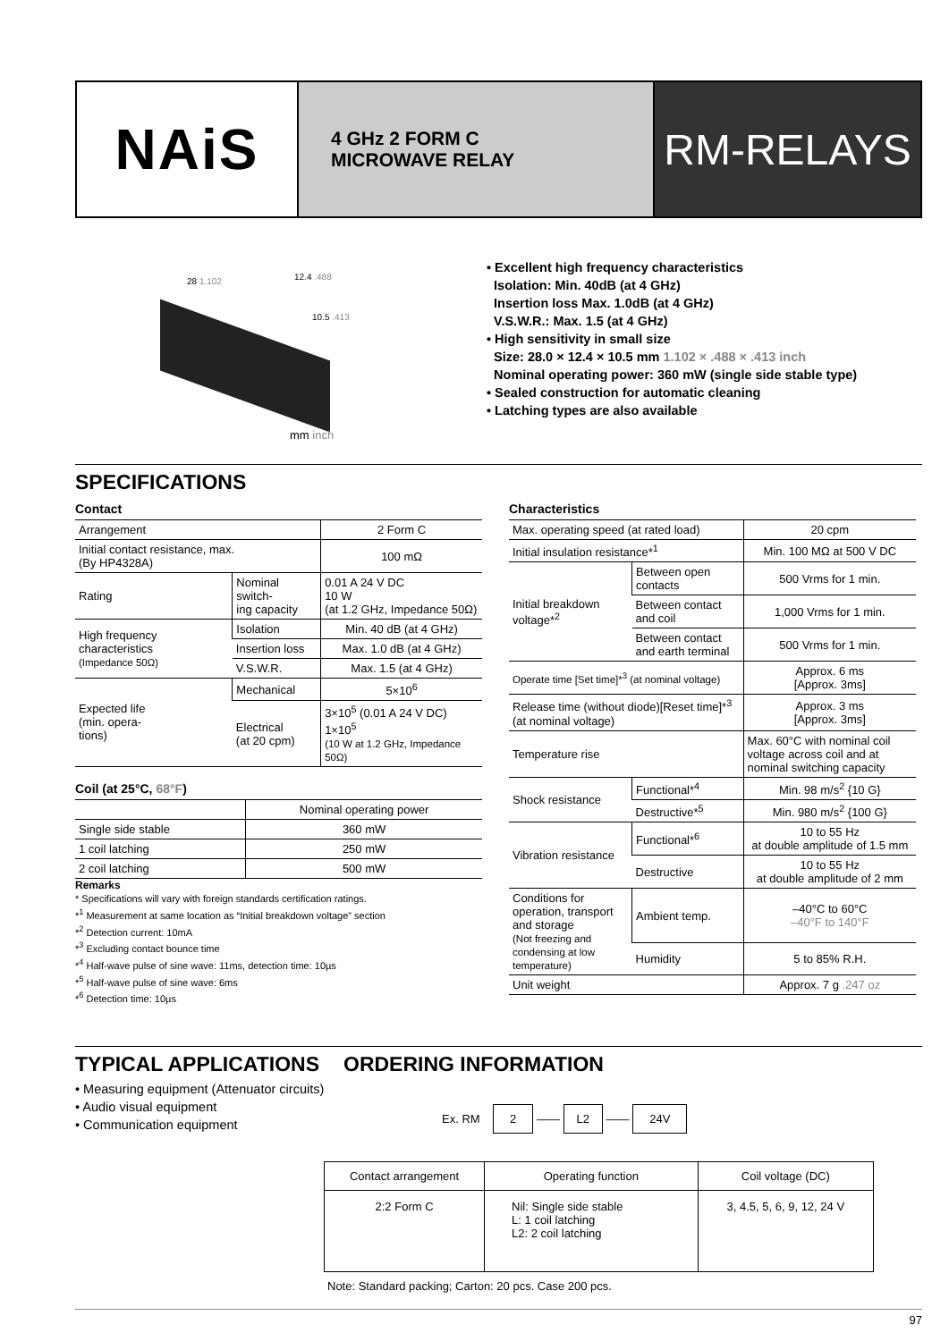NAiS
4 GHz 2 FORM C
MICROWAVE RELAY
RM-RELAYS
28 1.102 12.4 .488
10.5 .413
mm inch
• Excellent high frequency characteristics
Isolation: Min. 40dB (at 4 GHz)
Insertion loss Max. 1.0dB (at 4 GHz)
V.S.W.R.: Max. 1.5 (at 4 GHz)
• High sensitivity in small size
Size: 28.0 × 12.4 × 10.5 mm 1.102 × .488 × .413 inch
Nominal operating power: 360 mW (single side stable type)
• Sealed construction for automatic cleaning
• Latching types are also available
SPECIFICATIONS
Contact
| Arrangement | | 2 Form C |
| Initial contact resistance, max. (By HP4328A) | | 100 mΩ |
| Rating | Nominal switch- ing capacity | 0.01 A 24 V DC 10 W (at 1.2 GHz, Impedance 50Ω) |
| High frequency characteristics (Impedance 50Ω) | Isolation | Min. 40 dB (at 4 GHz) |
| | Insertion loss | Max. 1.0 dB (at 4 GHz) |
| | V.S.W.R. | Max. 1.5 (at 4 GHz) |
| Expected life (min. opera- tions) | Mechanical | 5×10<sup>6</sup> |
| | Electrical (at 20 cpm) | 3×10<sup>5</sup> (0.01 A 24 V DC) 1×10<sup>5</sup> (10 W at 1.2 GHz, Impedance 50Ω) |
Coil (at 25°C, 68°F)
| | Nominal operating power |
| --- | --- |
| Single side stable | 360 mW |
| 1 coil latching | 250 mW |
| 2 coil latching | 500 mW |
Remarks
* Specifications will vary with foreign standards certification ratings.
*<sup>1</sup> Measurement at same location as “Initial breakdown voltage” section
*<sup>2</sup> Detection current: 10mA
*<sup>3</sup> Excluding contact bounce time
*<sup>4</sup> Half-wave pulse of sine wave: 11ms, detection time: 10µs
*<sup>5</sup> Half-wave pulse of sine wave: 6ms
*<sup>6</sup> Detection time: 10µs
Characteristics
| Max. operating speed (at rated load) | | 20 cpm |
| Initial insulation resistance*<sup>1</sup> | | Min. 100 MΩ at 500 V DC |
| Initial breakdown voltage*<sup>2</sup> | Between open contacts | 500 Vrms for 1 min. |
| | Between contact and coil | 1,000 Vrms for 1 min. |
| | Between contact and earth terminal | 500 Vrms for 1 min. |
| Operate time [Set time]*<sup>3</sup> (at nominal voltage) | | Approx. 6 ms [Approx. 3ms] |
| Release time (without diode)[Reset time]*<sup>3</sup> (at nominal voltage) | | Approx. 3 ms [Approx. 3ms] |
| Temperature rise | | Max. 60°C with nominal coil voltage across coil and at nominal switching capacity |
| Shock resistance | Functional*<sup>4</sup> | Min. 98 m/s<sup>2</sup> {10 G} |
| | Destructive*<sup>5</sup> | Min. 980 m/s<sup>2</sup> {100 G} |
| Vibration resistance | Functional*<sup>6</sup> | 10 to 55 Hz at double amplitude of 1.5 mm |
| | Destructive | 10 to 55 Hz at double amplitude of 2 mm |
| Conditions for operation, transport and storage (Not freezing and condensing at low temperature) | Ambient temp. | –40°C to 60°C –40°F to 140°F |
| | Humidity | 5 to 85% R.H. |
| Unit weight | | Approx. 7 g .247 oz |
TYPICAL APPLICATIONS
• Measuring equipment (Attenuator circuits)
• Audio visual equipment
• Communication equipment
ORDERING INFORMATION
Ex. RM 2 —— L2 —— 24V
| Contact arrangement | Operating function | Coil voltage (DC) |
| 2:2 Form C | Nil: Single side stable L: 1 coil latching L2: 2 coil latching | 3, 4.5, 5, 6, 9, 12, 24 V |
Note: Standard packing; Carton: 20 pcs. Case 200 pcs.
97